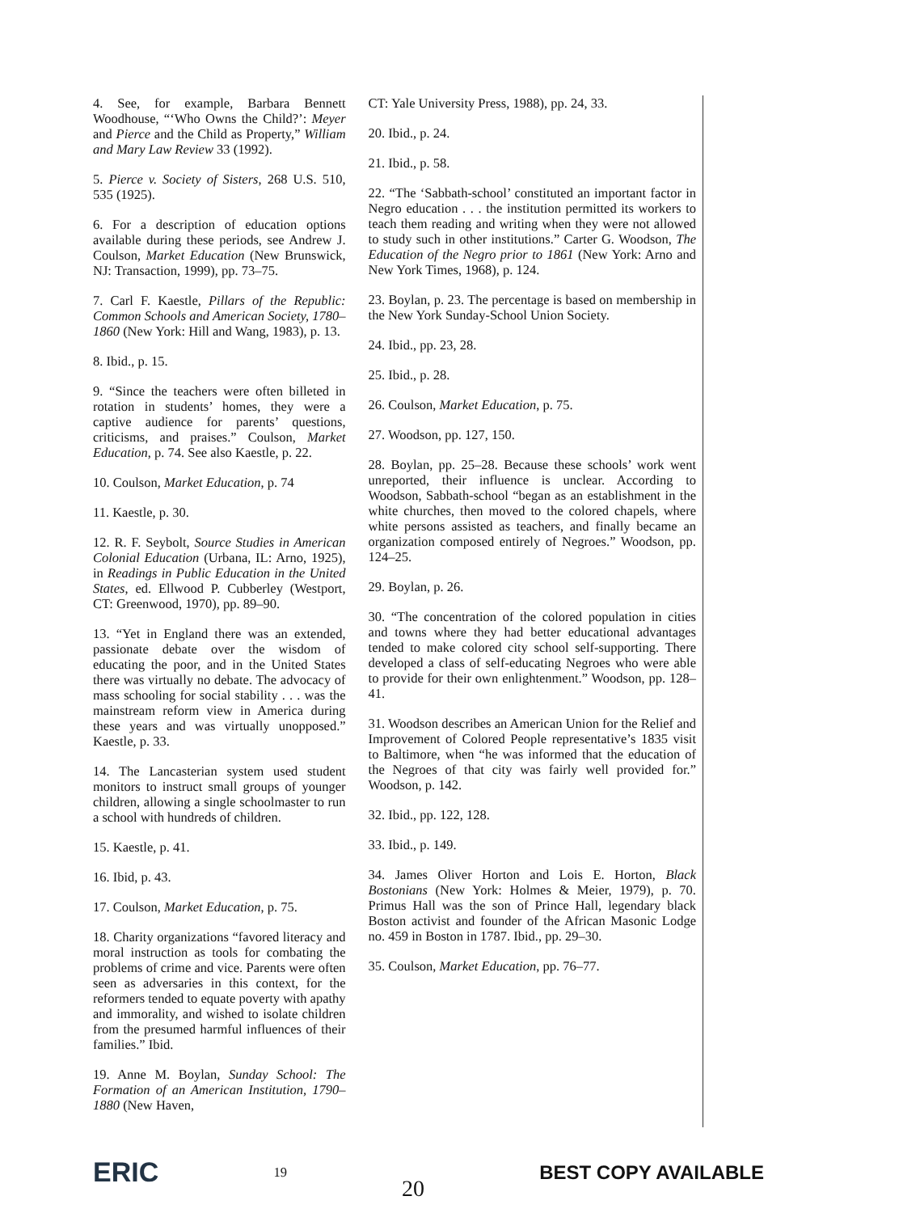4. See, for example, Barbara Bennett Woodhouse, “‘Who Owns the Child?’: Meyer and Pierce and the Child as Property,” William and Mary Law Review 33 (1992).
5. Pierce v. Society of Sisters, 268 U.S. 510, 535 (1925).
6. For a description of education options available during these periods, see Andrew J. Coulson, Market Education (New Brunswick, NJ: Transaction, 1999), pp. 73–75.
7. Carl F. Kaestle, Pillars of the Republic: Common Schools and American Society, 1780–1860 (New York: Hill and Wang, 1983), p. 13.
8. Ibid., p. 15.
9. “Since the teachers were often billeted in rotation in students’ homes, they were a captive audience for parents’ questions, criticisms, and praises.” Coulson, Market Education, p. 74. See also Kaestle, p. 22.
10. Coulson, Market Education, p. 74
11. Kaestle, p. 30.
12. R. F. Seybolt, Source Studies in American Colonial Education (Urbana, IL: Arno, 1925), in Readings in Public Education in the United States, ed. Ellwood P. Cubberley (Westport, CT: Greenwood, 1970), pp. 89–90.
13. “Yet in England there was an extended, passionate debate over the wisdom of educating the poor, and in the United States there was virtually no debate. The advocacy of mass schooling for social stability . . . was the mainstream reform view in America during these years and was virtually unopposed.” Kaestle, p. 33.
14. The Lancasterian system used student monitors to instruct small groups of younger children, allowing a single schoolmaster to run a school with hundreds of children.
15. Kaestle, p. 41.
16. Ibid, p. 43.
17. Coulson, Market Education, p. 75.
18. Charity organizations “favored literacy and moral instruction as tools for combating the problems of crime and vice. Parents were often seen as adversaries in this context, for the reformers tended to equate poverty with apathy and immorality, and wished to isolate children from the presumed harmful influences of their families.” Ibid.
19. Anne M. Boylan, Sunday School: The Formation of an American Institution, 1790–1880 (New Haven,
CT: Yale University Press, 1988), pp. 24, 33.
20. Ibid., p. 24.
21. Ibid., p. 58.
22. “The ‘Sabbath-school’ constituted an important factor in Negro education . . . the institution permitted its workers to teach them reading and writing when they were not allowed to study such in other institutions.” Carter G. Woodson, The Education of the Negro prior to 1861 (New York: Arno and New York Times, 1968), p. 124.
23. Boylan, p. 23. The percentage is based on membership in the New York Sunday-School Union Society.
24. Ibid., pp. 23, 28.
25. Ibid., p. 28.
26. Coulson, Market Education, p. 75.
27. Woodson, pp. 127, 150.
28. Boylan, pp. 25–28. Because these schools’ work went unreported, their influence is unclear. According to Woodson, Sabbath-school “began as an establishment in the white churches, then moved to the colored chapels, where white persons assisted as teachers, and finally became an organization composed entirely of Negroes.” Woodson, pp. 124–25.
29. Boylan, p. 26.
30. “The concentration of the colored population in cities and towns where they had better educational advantages tended to make colored city school self-supporting. There developed a class of self-educating Negroes who were able to provide for their own enlightenment.” Woodson, pp. 128–41.
31. Woodson describes an American Union for the Relief and Improvement of Colored People representative’s 1835 visit to Baltimore, when “he was informed that the education of the Negroes of that city was fairly well provided for.” Woodson, p. 142.
32. Ibid., pp. 122, 128.
33. Ibid., p. 149.
34. James Oliver Horton and Lois E. Horton, Black Bostonians (New York: Holmes & Meier, 1979), p. 70. Primus Hall was the son of Prince Hall, legendary black Boston activist and founder of the African Masonic Lodge no. 459 in Boston in 1787. Ibid., pp. 29–30.
35. Coulson, Market Education, pp. 76–77.
ERIC 19 20 BEST COPY AVAILABLE